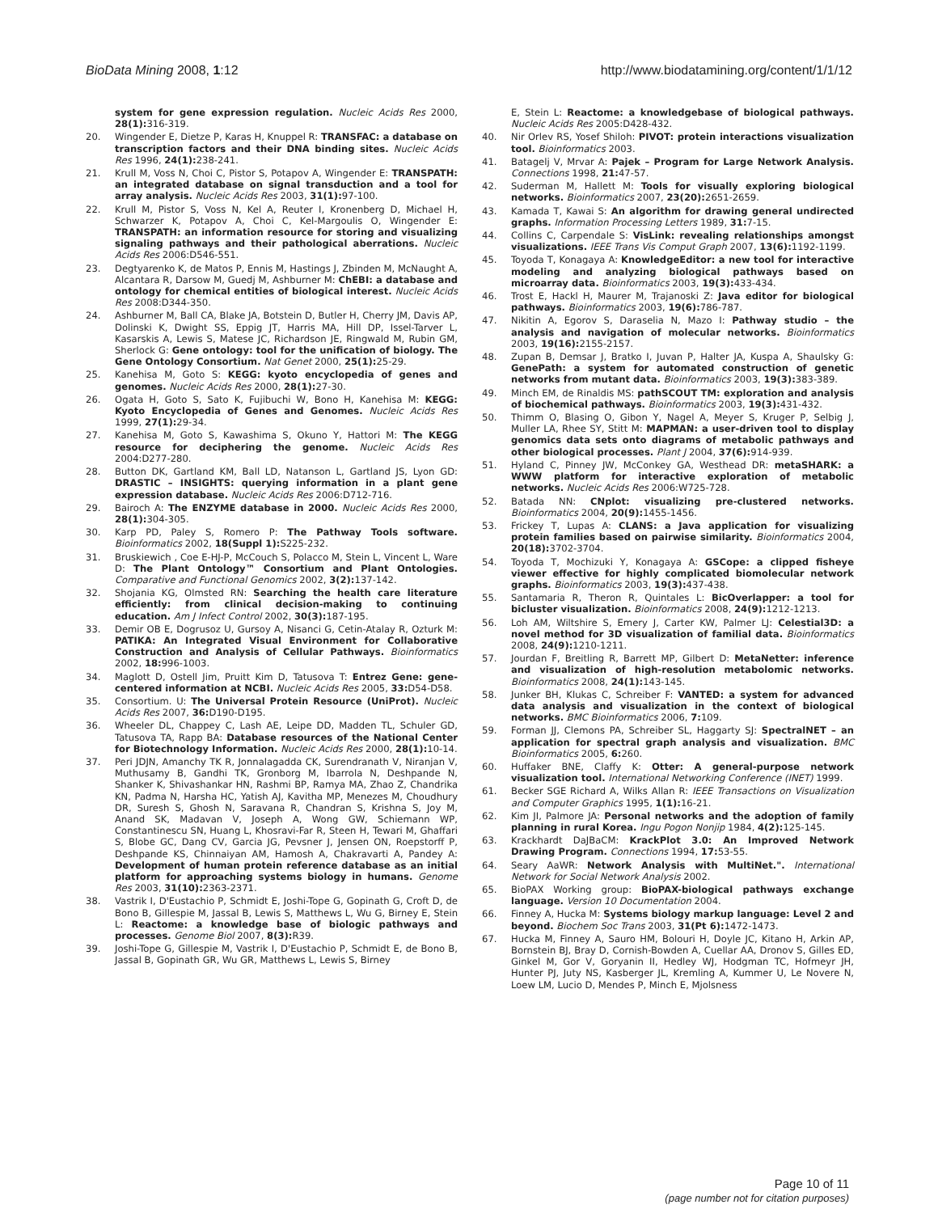BioData Mining 2008, 1:12 http://www.biodatamining.org/content/1/1/12
system for gene expression regulation. Nucleic Acids Res 2000, 28(1): 316-319.
20. Wingender E, Dietze P, Karas H, Knuppel R: TRANSFAC: a database on transcription factors and their DNA binding sites. Nucleic Acids Res 1996, 24(1): 238-241.
21. Krull M, Voss N, Choi C, Pistor S, Potapov A, Wingender E: TRANSPATH: an integrated database on signal transduction and a tool for array analysis. Nucleic Acids Res 2003, 31(1): 97-100.
22. Krull M, Pistor S, Voss N, Kel A, Reuter I, Kronenberg D, Michael H, Schwarzer K, Potapov A, Choi C, Kel-Margoulis O, Wingender E: TRANSPATH: an information resource for storing and visualizing signaling pathways and their pathological aberrations. Nucleic Acids Res 2006:D546-551.
23. Degtyarenko K, de Matos P, Ennis M, Hastings J, Zbinden M, McNaught A, Alcantara R, Darsow M, Guedj M, Ashburner M: ChEBI: a database and ontology for chemical entities of biological interest. Nucleic Acids Res 2008:D344-350.
24. Ashburner M, Ball CA, Blake JA, Botstein D, Butler H, Cherry JM, Davis AP, Dolinski K, Dwight SS, Eppig JT, Harris MA, Hill DP, Issel-Tarver L, Kasarskis A, Lewis S, Matese JC, Richardson JE, Ringwald M, Rubin GM, Sherlock G: Gene ontology: tool for the unification of biology. The Gene Ontology Consortium. Nat Genet 2000, 25(1): 25-29.
25. Kanehisa M, Goto S: KEGG: kyoto encyclopedia of genes and genomes. Nucleic Acids Res 2000, 28(1): 27-30.
26. Ogata H, Goto S, Sato K, Fujibuchi W, Bono H, Kanehisa M: KEGG: Kyoto Encyclopedia of Genes and Genomes. Nucleic Acids Res 1999, 27(1): 29-34.
27. Kanehisa M, Goto S, Kawashima S, Okuno Y, Hattori M: The KEGG resource for deciphering the genome. Nucleic Acids Res 2004:D277-280.
28. Button DK, Gartland KM, Ball LD, Natanson L, Gartland JS, Lyon GD: DRASTIC – INSIGHTS: querying information in a plant gene expression database. Nucleic Acids Res 2006:D712-716.
29. Bairoch A: The ENZYME database in 2000. Nucleic Acids Res 2000, 28(1): 304-305.
30. Karp PD, Paley S, Romero P: The Pathway Tools software. Bioinformatics 2002, 18(Suppl 1): S225-232.
31. Bruskiewich , Coe E-HJ-P, McCouch S, Polacco M, Stein L, Vincent L, Ware D: The Plant Ontology™ Consortium and Plant Ontologies. Comparative and Functional Genomics 2002, 3(2): 137-142.
32. Shojania KG, Olmsted RN: Searching the health care literature efficiently: from clinical decision-making to continuing education. Am J Infect Control 2002, 30(3): 187-195.
33. Demir OB E, Dogrusoz U, Gursoy A, Nisanci G, Cetin-Atalay R, Ozturk M: PATIKA: An Integrated Visual Environment for Collaborative Construction and Analysis of Cellular Pathways. Bioinformatics 2002, 18: 996-1003.
34. Maglott D, Ostell Jim, Pruitt Kim D, Tatusova T: Entrez Gene: gene-centered information at NCBI. Nucleic Acids Res 2005, 33: D54-D58.
35. Consortium. U: The Universal Protein Resource (UniProt). Nucleic Acids Res 2007, 36: D190-D195.
36. Wheeler DL, Chappey C, Lash AE, Leipe DD, Madden TL, Schuler GD, Tatusova TA, Rapp BA: Database resources of the National Center for Biotechnology Information. Nucleic Acids Res 2000, 28(1): 10-14.
37. Peri JDJN, Amanchy TK R, Jonnalagadda CK, Surendranath V, Niranjan V, Muthusamy B, Gandhi TK, Gronborg M, Ibarrola N, Deshpande N, Shanker K, Shivashankar HN, Rashmi BP, Ramya MA, Zhao Z, Chandrika KN, Padma N, Harsha HC, Yatish AJ, Kavitha MP, Menezes M, Choudhury DR, Suresh S, Ghosh N, Saravana R, Chandran S, Krishna S, Joy M, Anand SK, Madavan V, Joseph A, Wong GW, Schiemann WP, Constantinescu SN, Huang L, Khosravi-Far R, Steen H, Tewari M, Ghaffari S, Blobe GC, Dang CV, Garcia JG, Pevsner J, Jensen ON, Roepstorff P, Deshpande KS, Chinnaiyan AM, Hamosh A, Chakravarti A, Pandey A: Development of human protein reference database as an initial platform for approaching systems biology in humans. Genome Res 2003, 31(10): 2363-2371.
38. Vastrik I, D'Eustachio P, Schmidt E, Joshi-Tope G, Gopinath G, Croft D, de Bono B, Gillespie M, Jassal B, Lewis S, Matthews L, Wu G, Birney E, Stein L: Reactome: a knowledge base of biologic pathways and processes. Genome Biol 2007, 8(3): R39.
39. Joshi-Tope G, Gillespie M, Vastrik I, D'Eustachio P, Schmidt E, de Bono B, Jassal B, Gopinath GR, Wu GR, Matthews L, Lewis S, Birney
E, Stein L: Reactome: a knowledgebase of biological pathways. Nucleic Acids Res 2005:D428-432.
40. Nir Orlev RS, Yosef Shiloh: PIVOT: protein interactions visualization tool. Bioinformatics 2003.
41. Batagelj V, Mrvar A: Pajek – Program for Large Network Analysis. Connections 1998, 21: 47-57.
42. Suderman M, Hallett M: Tools for visually exploring biological networks. Bioinformatics 2007, 23(20): 2651-2659.
43. Kamada T, Kawai S: An algorithm for drawing general undirected graphs. Information Processing Letters 1989, 31: 7-15.
44. Collins C, Carpendale S: VisLink: revealing relationships amongst visualizations. IEEE Trans Vis Comput Graph 2007, 13(6): 1192-1199.
45. Toyoda T, Konagaya A: KnowledgeEditor: a new tool for interactive modeling and analyzing biological pathways based on microarray data. Bioinformatics 2003, 19(3): 433-434.
46. Trost E, Hackl H, Maurer M, Trajanoski Z: Java editor for biological pathways. Bioinformatics 2003, 19(6): 786-787.
47. Nikitin A, Egorov S, Daraselia N, Mazo I: Pathway studio – the analysis and navigation of molecular networks. Bioinformatics 2003, 19(16): 2155-2157.
48. Zupan B, Demsar J, Bratko I, Juvan P, Halter JA, Kuspa A, Shaulsky G: GenePath: a system for automated construction of genetic networks from mutant data. Bioinformatics 2003, 19(3): 383-389.
49. Minch EM, de Rinaldis MS: pathSCOUT TM: exploration and analysis of biochemical pathways. Bioinformatics 2003, 19(3): 431-432.
50. Thimm O, Blasing O, Gibon Y, Nagel A, Meyer S, Kruger P, Selbig J, Muller LA, Rhee SY, Stitt M: MAPMAN: a user-driven tool to display genomics data sets onto diagrams of metabolic pathways and other biological processes. Plant J 2004, 37(6): 914-939.
51. Hyland C, Pinney JW, McConkey GA, Westhead DR: metaSHARK: a WWW platform for interactive exploration of metabolic networks. Nucleic Acids Res 2006:W725-728.
52. Batada NN: CNplot: visualizing pre-clustered networks. Bioinformatics 2004, 20(9): 1455-1456.
53. Frickey T, Lupas A: CLANS: a Java application for visualizing protein families based on pairwise similarity. Bioinformatics 2004, 20(18): 3702-3704.
54. Toyoda T, Mochizuki Y, Konagaya A: GSCope: a clipped fisheye viewer effective for highly complicated biomolecular network graphs. Bioinformatics 2003, 19(3): 437-438.
55. Santamaria R, Theron R, Quintales L: BicOverlapper: a tool for bicluster visualization. Bioinformatics 2008, 24(9): 1212-1213.
56. Loh AM, Wiltshire S, Emery J, Carter KW, Palmer LJ: Celestial3D: a novel method for 3D visualization of familial data. Bioinformatics 2008, 24(9): 1210-1211.
57. Jourdan F, Breitling R, Barrett MP, Gilbert D: MetaNetter: inference and visualization of high-resolution metabolomic networks. Bioinformatics 2008, 24(1): 143-145.
58. Junker BH, Klukas C, Schreiber F: VANTED: a system for advanced data analysis and visualization in the context of biological networks. BMC Bioinformatics 2006, 7: 109.
59. Forman JJ, Clemons PA, Schreiber SL, Haggarty SJ: SpectralNET – an application for spectral graph analysis and visualization. BMC Bioinformatics 2005, 6: 260.
60. Huffaker BNE, Claffy K: Otter: A general-purpose network visualization tool. International Networking Conference (INET) 1999.
61. Becker SGE Richard A, Wilks Allan R: IEEE Transactions on Visualization and Computer Graphics 1995, 1(1): 16-21.
62. Kim JI, Palmore JA: Personal networks and the adoption of family planning in rural Korea. Ingu Pogon Nonjip 1984, 4(2): 125-145.
63. Krackhardt DaJBaCM: KrackPlot 3.0: An Improved Network Drawing Program. Connections 1994, 17: 53-55.
64. Seary AaWR: Network Analysis with MultiNet.". International Network for Social Network Analysis 2002.
65. BioPAX Working group: BioPAX-biological pathways exchange language. Version 10 Documentation 2004.
66. Finney A, Hucka M: Systems biology markup language: Level 2 and beyond. Biochem Soc Trans 2003, 31(Pt 6): 1472-1473.
67. Hucka M, Finney A, Sauro HM, Bolouri H, Doyle JC, Kitano H, Arkin AP, Bornstein BJ, Bray D, Cornish-Bowden A, Cuellar AA, Dronov S, Gilles ED, Ginkel M, Gor V, Goryanin II, Hedley WJ, Hodgman TC, Hofmeyr JH, Hunter PJ, Juty NS, Kasberger JL, Kremling A, Kummer U, Le Novere N, Loew LM, Lucio D, Mendes P, Minch E, Mjolsness
Page 10 of 11
(page number not for citation purposes)